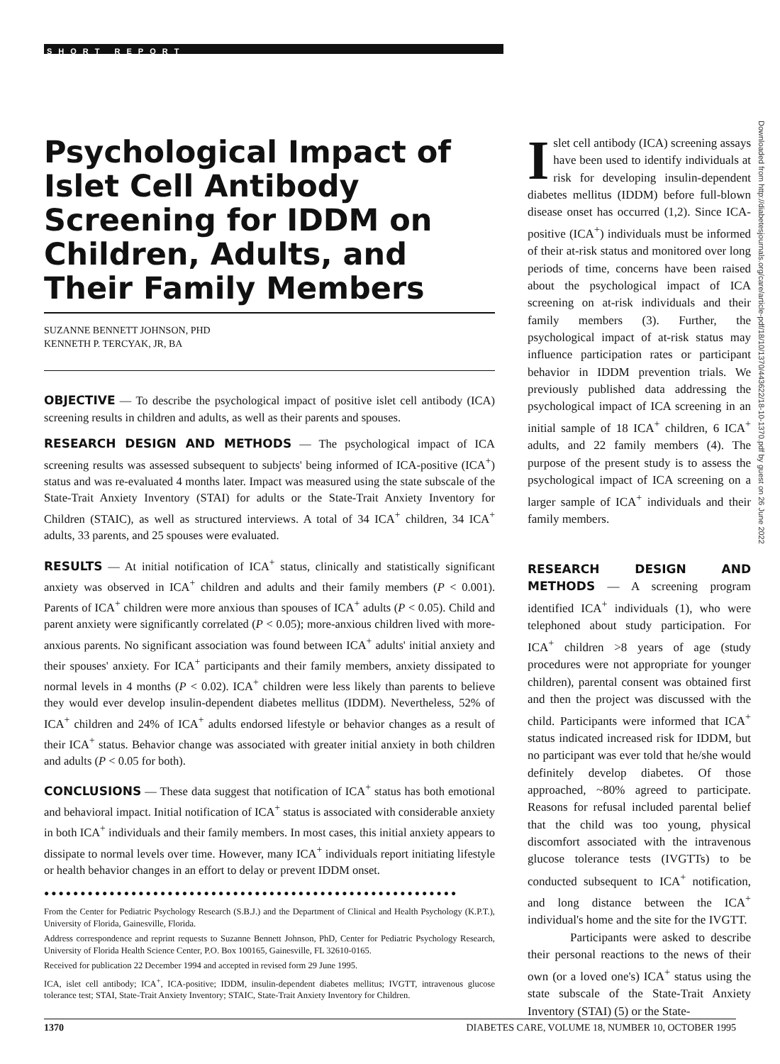SHORT REPORT
Psychological Impact of Islet Cell Antibody Screening for IDDM on Children, Adults, and Their Family Members
SUZANNE BENNETT JOHNSON, PHD
KENNETH P. TERCYAK, JR, BA
OBJECTIVE — To describe the psychological impact of positive islet cell antibody (ICA) screening results in children and adults, as well as their parents and spouses.
RESEARCH DESIGN AND METHODS — The psychological impact of ICA screening results was assessed subsequent to subjects' being informed of ICA-positive (ICA<sup>+</sup>) status and was re-evaluated 4 months later. Impact was measured using the state subscale of the State-Trait Anxiety Inventory (STAI) for adults or the State-Trait Anxiety Inventory for Children (STAIC), as well as structured interviews. A total of 34 ICA<sup>+</sup> children, 34 ICA<sup>+</sup> adults, 33 parents, and 25 spouses were evaluated.
RESULTS — At initial notification of ICA<sup>+</sup> status, clinically and statistically significant anxiety was observed in ICA<sup>+</sup> children and adults and their family members (P < 0.001). Parents of ICA<sup>+</sup> children were more anxious than spouses of ICA<sup>+</sup> adults (P < 0.05). Child and parent anxiety were significantly correlated (P < 0.05); more-anxious children lived with more-anxious parents. No significant association was found between ICA<sup>+</sup> adults' initial anxiety and their spouses' anxiety. For ICA<sup>+</sup> participants and their family members, anxiety dissipated to normal levels in 4 months (P < 0.02). ICA<sup>+</sup> children were less likely than parents to believe they would ever develop insulin-dependent diabetes mellitus (IDDM). Nevertheless, 52% of ICA<sup>+</sup> children and 24% of ICA<sup>+</sup> adults endorsed lifestyle or behavior changes as a result of their ICA<sup>+</sup> status. Behavior change was associated with greater initial anxiety in both children and adults (P < 0.05 for both).
CONCLUSIONS — These data suggest that notification of ICA<sup>+</sup> status has both emotional and behavioral impact. Initial notification of ICA<sup>+</sup> status is associated with considerable anxiety in both ICA<sup>+</sup> individuals and their family members. In most cases, this initial anxiety appears to dissipate to normal levels over time. However, many ICA<sup>+</sup> individuals report initiating lifestyle or health behavior changes in an effort to delay or prevent IDDM onset.
●●●●●●●●●●●●●●●●●●●●●●●●●●●●●●●●●●●●●●●●●●●●●●●●●●●●●●●●●
From the Center for Pediatric Psychology Research (S.B.J.) and the Department of Clinical and Health Psychology (K.P.T.), University of Florida, Gainesville, Florida.
Address correspondence and reprint requests to Suzanne Bennett Johnson, PhD, Center for Pediatric Psychology Research, University of Florida Health Science Center, P.O. Box 100165, Gainesville, FL 32610-0165.
Received for publication 22 December 1994 and accepted in revised form 29 June 1995.
ICA, islet cell antibody; ICA<sup>+</sup>, ICA-positive; IDDM, insulin-dependent diabetes mellitus; IVGTT, intravenous glucose tolerance test; STAI, State-Trait Anxiety Inventory; STAIC, State-Trait Anxiety Inventory for Children.
Islet cell antibody (ICA) screening assays have been used to identify individuals at risk for developing insulin-dependent diabetes mellitus (IDDM) before full-blown disease onset has occurred (1,2). Since ICA-positive (ICA<sup>+</sup>) individuals must be informed of their at-risk status and monitored over long periods of time, concerns have been raised about the psychological impact of ICA screening on at-risk individuals and their family members (3). Further, the psychological impact of at-risk status may influence participation rates or participant behavior in IDDM prevention trials. We previously published data addressing the psychological impact of ICA screening in an initial sample of 18 ICA<sup>+</sup> children, 6 ICA<sup>+</sup> adults, and 22 family members (4). The purpose of the present study is to assess the psychological impact of ICA screening on a larger sample of ICA<sup>+</sup> individuals and their family members.
RESEARCH DESIGN AND METHODS — A screening program identified ICA<sup>+</sup> individuals (1), who were telephoned about study participation. For ICA<sup>+</sup> children >8 years of age (study procedures were not appropriate for younger children), parental consent was obtained first and then the project was discussed with the child. Participants were informed that ICA<sup>+</sup> status indicated increased risk for IDDM, but no participant was ever told that he/she would definitely develop diabetes. Of those approached, ~80% agreed to participate. Reasons for refusal included parental belief that the child was too young, physical discomfort associated with the intravenous glucose tolerance tests (IVGTTs) to be conducted subsequent to ICA<sup>+</sup> notification, and long distance between the ICA<sup>+</sup> individual's home and the site for the IVGTT.
Participants were asked to describe their personal reactions to the news of their own (or a loved one's) ICA<sup>+</sup> status using the state subscale of the State-Trait Anxiety Inventory (STAI) (5) or the State-
Downloaded from http://diabetesjournals.org/care/article-pdf/18/10/1370/443622/18-10-1370.pdf by guest on 26 June 2022
1370 DIABETES CARE, VOLUME 18, NUMBER 10, OCTOBER 1995